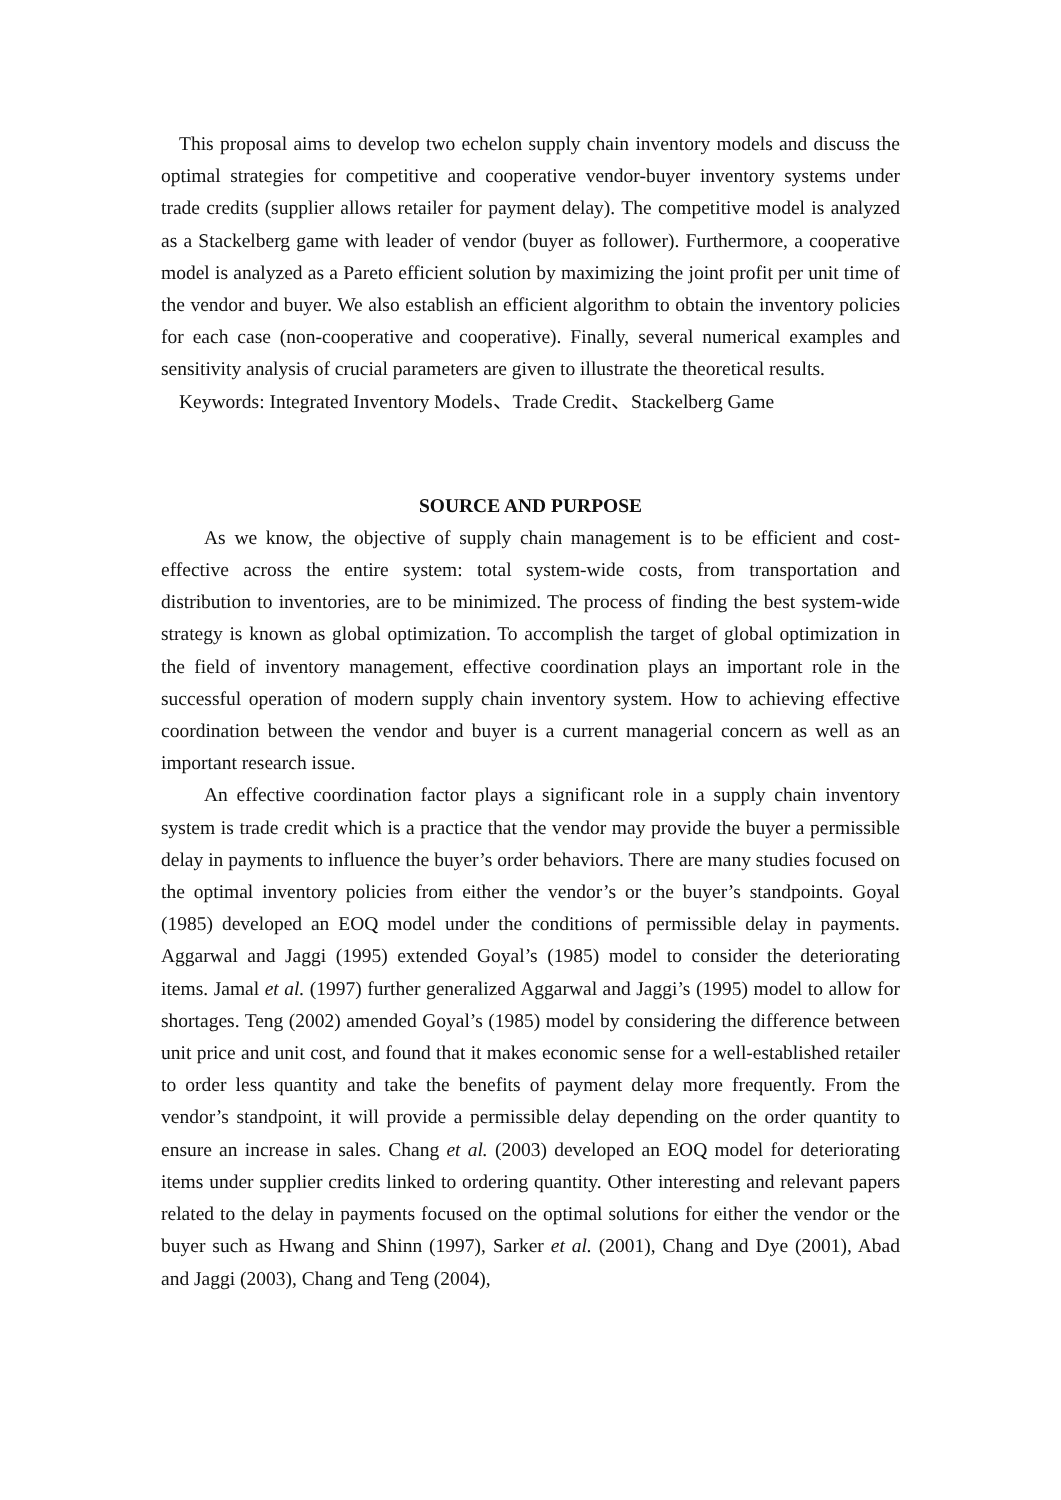This proposal aims to develop two echelon supply chain inventory models and discuss the optimal strategies for competitive and cooperative vendor-buyer inventory systems under trade credits (supplier allows retailer for payment delay). The competitive model is analyzed as a Stackelberg game with leader of vendor (buyer as follower). Furthermore, a cooperative model is analyzed as a Pareto efficient solution by maximizing the joint profit per unit time of the vendor and buyer. We also establish an efficient algorithm to obtain the inventory policies for each case (non-cooperative and cooperative). Finally, several numerical examples and sensitivity analysis of crucial parameters are given to illustrate the theoretical results.
Keywords: Integrated Inventory Models、Trade Credit、Stackelberg Game
SOURCE AND PURPOSE
As we know, the objective of supply chain management is to be efficient and cost-effective across the entire system: total system-wide costs, from transportation and distribution to inventories, are to be minimized. The process of finding the best system-wide strategy is known as global optimization. To accomplish the target of global optimization in the field of inventory management, effective coordination plays an important role in the successful operation of modern supply chain inventory system. How to achieving effective coordination between the vendor and buyer is a current managerial concern as well as an important research issue.
An effective coordination factor plays a significant role in a supply chain inventory system is trade credit which is a practice that the vendor may provide the buyer a permissible delay in payments to influence the buyer’s order behaviors. There are many studies focused on the optimal inventory policies from either the vendor’s or the buyer’s standpoints. Goyal (1985) developed an EOQ model under the conditions of permissible delay in payments. Aggarwal and Jaggi (1995) extended Goyal’s (1985) model to consider the deteriorating items. Jamal et al. (1997) further generalized Aggarwal and Jaggi’s (1995) model to allow for shortages. Teng (2002) amended Goyal’s (1985) model by considering the difference between unit price and unit cost, and found that it makes economic sense for a well-established retailer to order less quantity and take the benefits of payment delay more frequently. From the vendor’s standpoint, it will provide a permissible delay depending on the order quantity to ensure an increase in sales. Chang et al. (2003) developed an EOQ model for deteriorating items under supplier credits linked to ordering quantity. Other interesting and relevant papers related to the delay in payments focused on the optimal solutions for either the vendor or the buyer such as Hwang and Shinn (1997), Sarker et al. (2001), Chang and Dye (2001), Abad and Jaggi (2003), Chang and Teng (2004),